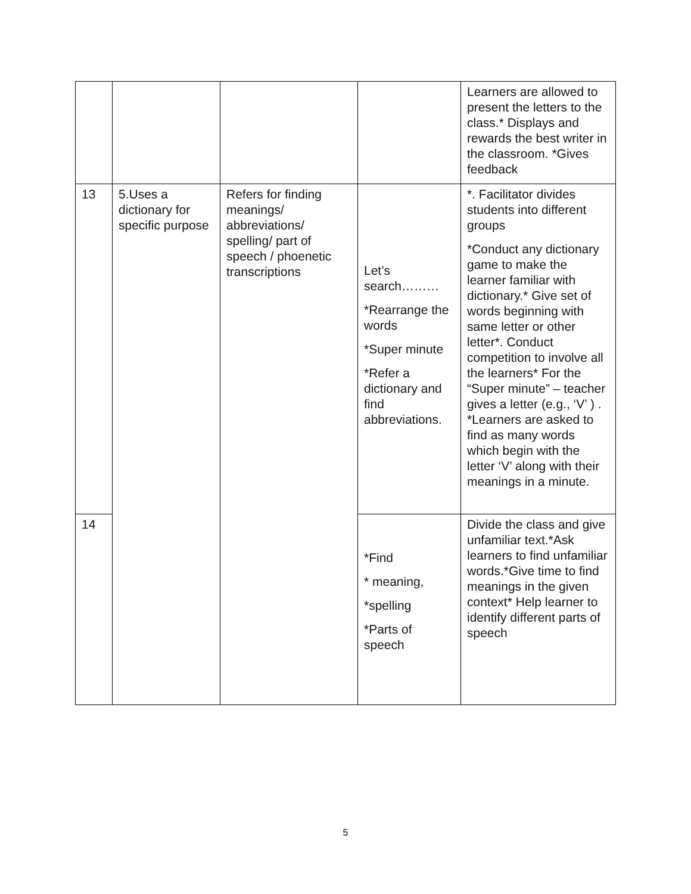| | | | | Learners are allowed to present the letters to the class.* Displays and rewards the best writer in the classroom. *Gives feedback |
| 13 | 5.Uses a dictionary for specific purpose | Refers for finding meanings/ abbreviations/ spelling/ part of speech / phoenetic transcriptions | Let’s search……… *Rearrange the words *Super minute *Refer a dictionary and find abbreviations. | *. Facilitator divides students into different groups *Conduct any dictionary game to make the learner familiar with dictionary.* Give set of words beginning with same letter or other letter*. Conduct competition to involve all the learners* For the “Super minute” – teacher gives a letter (e.g., ‘V’ ) . *Learners are asked to find as many words which begin with the letter ‘V’ along with their meanings in a minute. |
| 14 | | | *Find * meaning, *spelling *Parts of speech | Divide the class and give unfamiliar text.*Ask learners to find unfamiliar words.*Give time to find meanings in the given context* Help learner to identify different parts of speech |
5